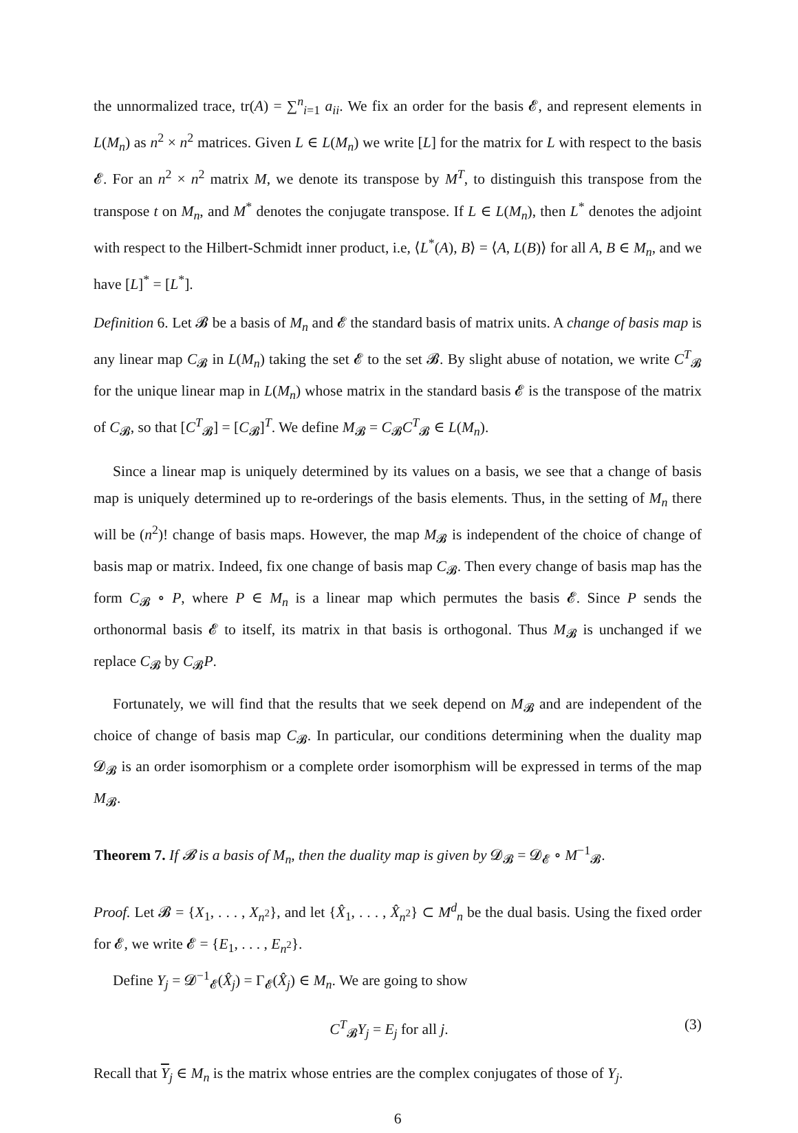the unnormalized trace, tr(A) = ∑<sup>n</sup><sub>i=1</sub> a<sub>ii</sub>. We fix an order for the basis 𝓔, and represent elements in L(M<sub>n</sub>) as n<sup>2</sup> × n<sup>2</sup> matrices. Given L ∈ L(M<sub>n</sub>) we write [L] for the matrix for L with respect to the basis 𝓔. For an n<sup>2</sup> × n<sup>2</sup> matrix M, we denote its transpose by M<sup>T</sup>, to distinguish this transpose from the transpose t on M<sub>n</sub>, and M<sup>*</sup> denotes the conjugate transpose. If L ∈ L(M<sub>n</sub>), then L<sup>*</sup> denotes the adjoint with respect to the Hilbert-Schmidt inner product, i.e, ⟨L<sup>*</sup>(A), B⟩ = ⟨A, L(B)⟩ for all A, B ∈ M<sub>n</sub>, and we have [L]<sup>*</sup> = [L<sup>*</sup>].
Definition 6. Let 𝓑 be a basis of M<sub>n</sub> and 𝓔 the standard basis of matrix units. A change of basis map is any linear map C<sub>𝓑</sub> in L(M<sub>n</sub>) taking the set 𝓔 to the set 𝓑. By slight abuse of notation, we write C<sup>T</sup><sub>𝓑</sub> for the unique linear map in L(M<sub>n</sub>) whose matrix in the standard basis 𝓔 is the transpose of the matrix of C<sub>𝓑</sub>, so that [C<sup>T</sup><sub>𝓑</sub>] = [C<sub>𝓑</sub>]<sup>T</sup>. We define M<sub>𝓑</sub> = C<sub>𝓑</sub>C<sup>T</sup><sub>𝓑</sub> ∈ L(M<sub>n</sub>).
Since a linear map is uniquely determined by its values on a basis, we see that a change of basis map is uniquely determined up to re-orderings of the basis elements. Thus, in the setting of M<sub>n</sub> there will be (n<sup>2</sup>)! change of basis maps. However, the map M<sub>𝓑</sub> is independent of the choice of change of basis map or matrix. Indeed, fix one change of basis map C<sub>𝓑</sub>. Then every change of basis map has the form C<sub>𝓑</sub> ∘ P, where P ∈ M<sub>n</sub> is a linear map which permutes the basis 𝓔. Since P sends the orthonormal basis 𝓔 to itself, its matrix in that basis is orthogonal. Thus M<sub>𝓑</sub> is unchanged if we replace C<sub>𝓑</sub> by C<sub>𝓑</sub>P.
Fortunately, we will find that the results that we seek depend on M<sub>𝓑</sub> and are independent of the choice of change of basis map C<sub>𝓑</sub>. In particular, our conditions determining when the duality map 𝓓<sub>𝓑</sub> is an order isomorphism or a complete order isomorphism will be expressed in terms of the map M<sub>𝓑</sub>.
Theorem 7. If 𝓑 is a basis of M<sub>n</sub>, then the duality map is given by 𝓓<sub>𝓑</sub> = 𝓓<sub>𝓔</sub> ∘ M<sup>−1</sup><sub>𝓑</sub>.
Proof. Let 𝓑 = {X<sub>1</sub>, . . . , X<sub>n<sup>2</sup></sub>}, and let {X̂<sub>1</sub>, . . . , X̂<sub>n<sup>2</sup></sub>} ⊂ M<sup>d</sup><sub>n</sub> be the dual basis. Using the fixed order for 𝓔, we write 𝓔 = {E<sub>1</sub>, . . . , E<sub>n<sup>2</sup></sub>}.
Define Y<sub>j</sub> = 𝓓<sup>−1</sup><sub>𝓔</sub>(X̂<sub>j</sub>) = Γ<sub>𝓔</sub>(X̂<sub>j</sub>) ∈ M<sub>n</sub>. We are going to show
C<sup>T</sup><sub>𝓑</sub>Y<sub>j</sub> = E<sub>j</sub> for all j. (3)
Recall that Y<sub>j</sub> ∈ M<sub>n</sub> is the matrix whose entries are the complex conjugates of those of Y<sub>j</sub>.
6